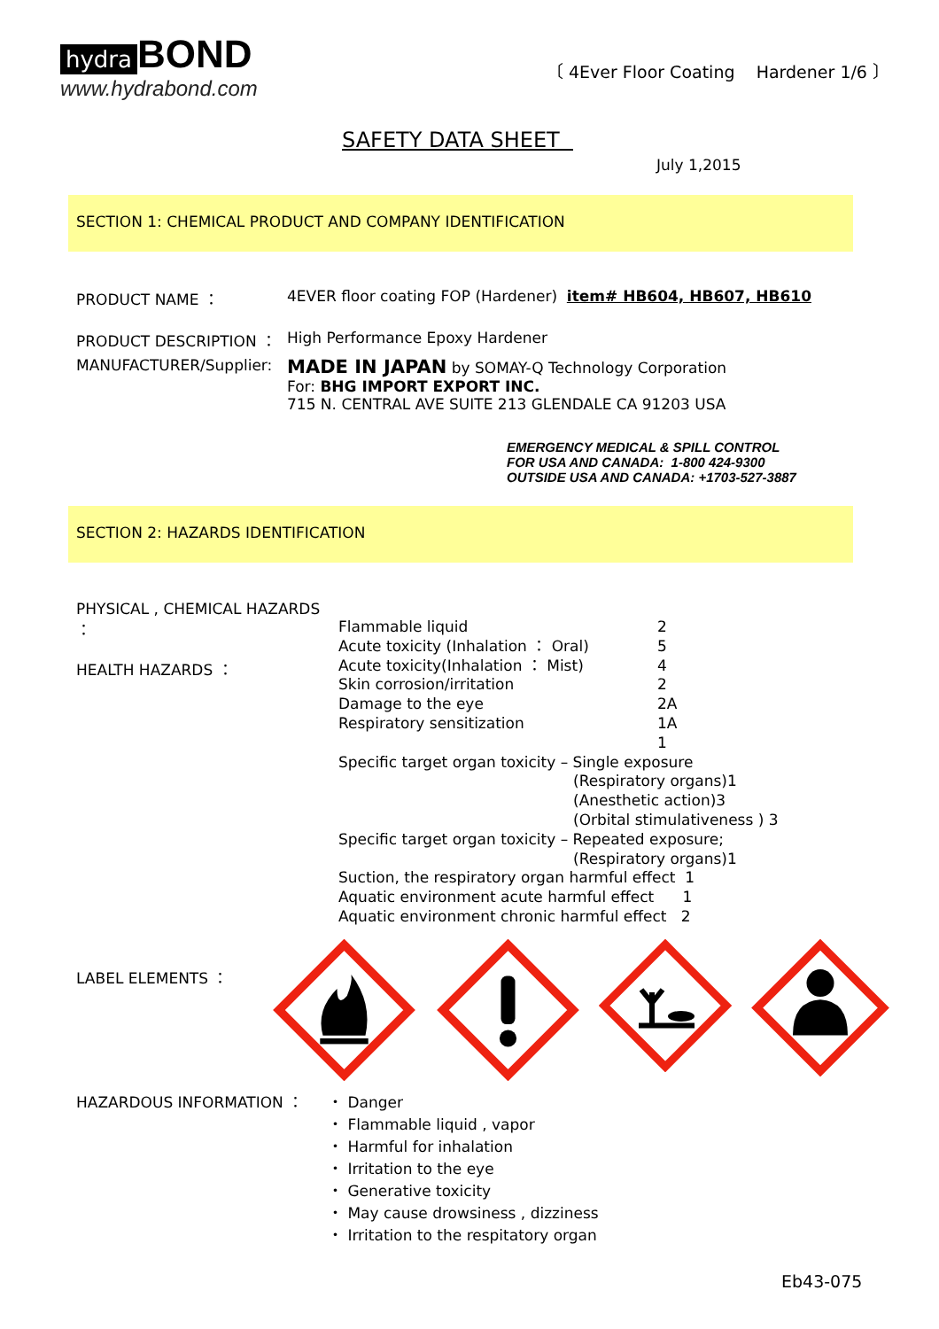hydra BOND
www.hydrabond.com
〔 4Ever Floor Coating Hardener 1/6 〕
SAFETY DATA SHEET
July 1,2015
SECTION 1: CHEMICAL PRODUCT AND COMPANY IDENTIFICATION
PRODUCT NAME ： 4EVER floor coating FOP (Hardener) item# HB604, HB607, HB610
PRODUCT DESCRIPTION ： High Performance Epoxy Hardener
MANUFACTURER/Supplier:
MADE IN JAPAN by SOMAY-Q Technology Corporation
For: BHG IMPORT EXPORT INC.
715 N. CENTRAL AVE SUITE 213 GLENDALE CA 91203 USA
EMERGENCY MEDICAL & SPILL CONTROL
FOR USA AND CANADA: 1-800 424-9300
OUTSIDE USA AND CANADA: +1703-527-3887
SECTION 2: HAZARDS IDENTIFICATION
PHYSICAL , CHEMICAL HAZARDS ：
HEALTH HAZARDS ：
Flammable liquid 2
Acute toxicity (Inhalation ： Oral) 5
Acute toxicity(Inhalation ： Mist) 4
Skin corrosion/irritation 2
Damage to the eye 2A
Respiratory sensitization 1A
1
Specific target organ toxicity – Single exposure
(Respiratory organs)1
(Anesthetic action)3
(Orbital stimulativeness ) 3
Specific target organ toxicity – Repeated exposure;
(Respiratory organs)1
Suction, the respiratory organ harmful effect 1
Aquatic environment acute harmful effect 1
Aquatic environment chronic harmful effect 2
LABEL ELEMENTS ：
HAZARDOUS INFORMATION ： ・ Danger
・ Flammable liquid , vapor
・ Harmful for inhalation
・ Irritation to the eye
・ Generative toxicity
・ May cause drowsiness , dizziness
・ Irritation to the respitatory organ
Eb43-075